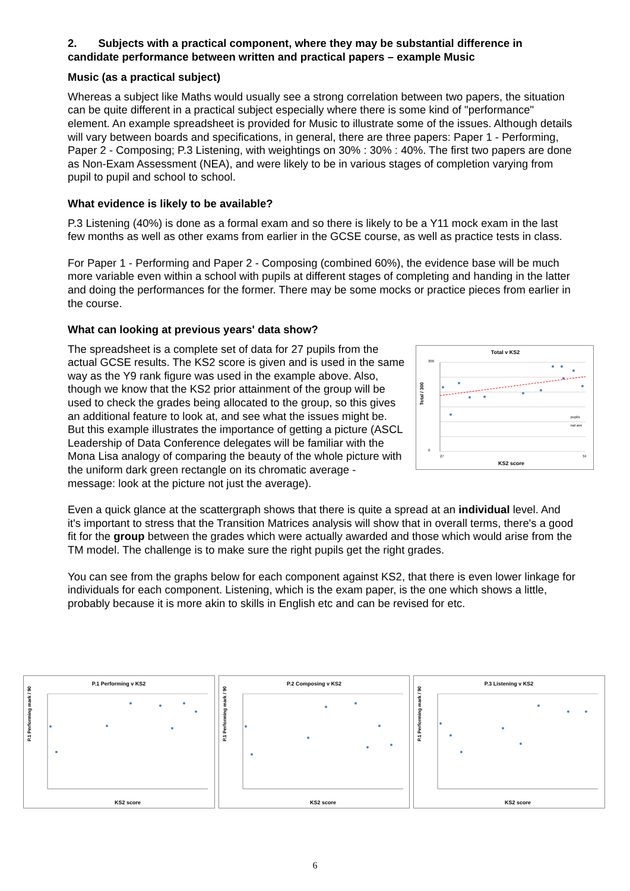2. Subjects with a practical component, where they may be substantial difference in candidate performance between written and practical papers – example Music
Music (as a practical subject)
Whereas a subject like Maths would usually see a strong correlation between two papers, the situation can be quite different in a practical subject especially where there is some kind of "performance" element. An example spreadsheet is provided for Music to illustrate some of the issues. Although details will vary between boards and specifications, in general, there are three papers: Paper 1 - Performing, Paper 2 - Composing; P.3 Listening, with weightings on 30% : 30% : 40%. The first two papers are done as Non-Exam Assessment (NEA), and were likely to be in various stages of completion varying from pupil to pupil and school to school.
What evidence is likely to be available?
P.3 Listening (40%) is done as a formal exam and so there is likely to be a Y11 mock exam in the last few months as well as other exams from earlier in the GCSE course, as well as practice tests in class.
For Paper 1 - Performing and Paper 2 - Composing (combined 60%), the evidence base will be much more variable even within a school with pupils at different stages of completing and handing in the latter and doing the performances for the former. There may be some mocks or practice pieces from earlier in the course.
What can looking at previous years' data show?
Total v KS2
300
0
27
34
Total / 300
pupils
nat ave
KS2 score
The spreadsheet is a complete set of data for 27 pupils from the actual GCSE results. The KS2 score is given and is used in the same way as the Y9 rank figure was used in the example above. Also, though we know that the KS2 prior attainment of the group will be used to check the grades being allocated to the group, so this gives an additional feature to look at, and see what the issues might be. But this example illustrates the importance of getting a picture (ASCL Leadership of Data Conference delegates will be familiar with the Mona Lisa analogy of comparing the beauty of the whole picture with the uniform dark green rectangle on its chromatic average - message: look at the picture not just the average).
Even a quick glance at the scattergraph shows that there is quite a spread at an individual level. And it's important to stress that the Transition Matrices analysis will show that in overall terms, there's a good fit for the group between the grades which were actually awarded and those which would arise from the TM model. The challenge is to make sure the right pupils get the right grades.
You can see from the graphs below for each component against KS2, that there is even lower linkage for individuals for each component. Listening, which is the exam paper, is the one which shows a little, probably because it is more akin to skills in English etc and can be revised for etc.
P.1 Performing v KS2
P.1 Performing mark / 90
KS2 score
P.2 Composing v KS2
P.1 Performing mark / 90
KS2 score
P.3 Listening v KS2
P.1 Performing mark / 90
KS2 score
6